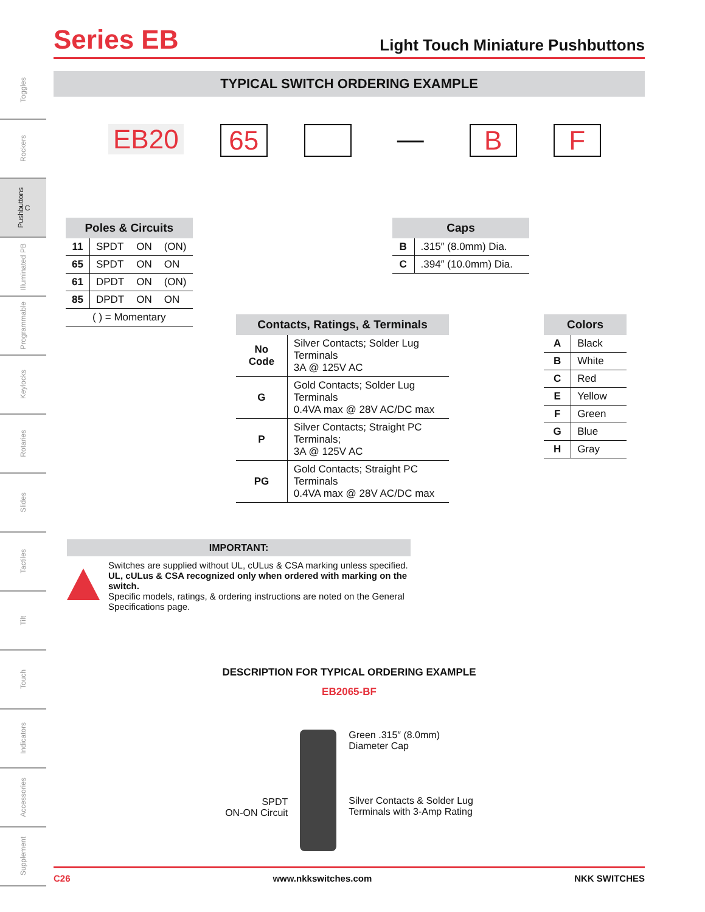Toggles
Rockers
Pushbuttons C
Illuminated PB
Programmable
Keylocks
Rotaries
Slides
Tactiles
Tilt
Touch
Indicators
Accessories
Supplement
Series EB
Light Touch Miniature Pushbuttons
TYPICAL SWITCH ORDERING EXAMPLE
EB20 65 — B F
| Poles & Circuits | | | |
| --- | --- | --- | --- |
| 11 | SPDT | ON | (ON) |
| 65 | SPDT | ON | ON |
| 61 | DPDT | ON | (ON) |
| 85 | DPDT | ON | ON |
| ( ) = Momentary | | | |
| Caps | |
| --- | --- |
| B | .315″ (8.0mm) Dia. |
| C | .394″ (10.0mm) Dia. |
| Contacts, Ratings, & Terminals | |
| --- | --- |
| No Code | Silver Contacts; Solder Lug Terminals 3A @ 125V AC |
| G | Gold Contacts; Solder Lug Terminals 0.4VA max @ 28V AC/DC max |
| P | Silver Contacts; Straight PC Terminals; 3A @ 125V AC |
| PG | Gold Contacts; Straight PC Terminals 0.4VA max @ 28V AC/DC max |
| Colors | |
| --- | --- |
| A | Black |
| B | White |
| C | Red |
| E | Yellow |
| F | Green |
| G | Blue |
| H | Gray |
IMPORTANT:
Switches are supplied without UL, cULus & CSA marking unless specified.
UL, cULus & CSA recognized only when ordered with marking on the switch.
Specific models, ratings, & ordering instructions are noted on the General Specifications page.
DESCRIPTION FOR TYPICAL ORDERING EXAMPLE
EB2065-BF
SPDT
ON-ON Circuit
Green .315″ (8.0mm)
Diameter Cap
Silver Contacts & Solder Lug
Terminals with 3-Amp Rating
C26 www.nkkswitches.com NKK SWITCHES